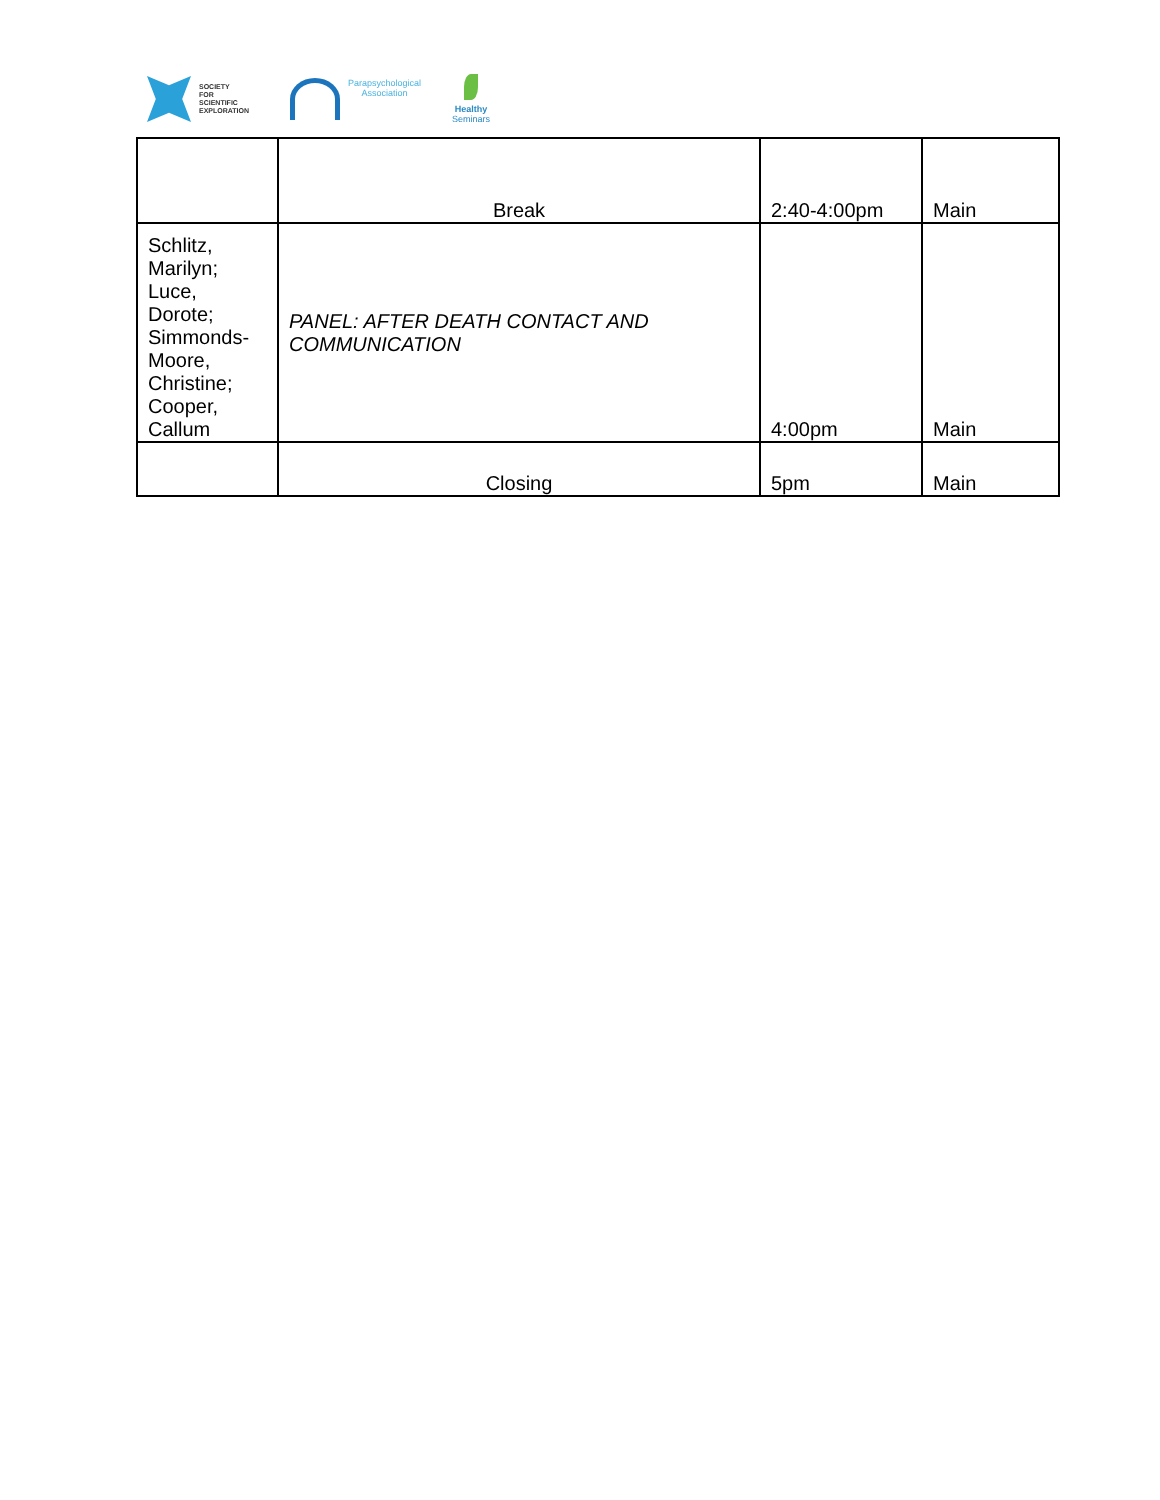SOCIETY
FOR
SCIENTIFIC
EXPLORATION
Parapsychological
Association
Healthy
Seminars
| | Break | 2:40-4:00pm | Main |
| Schlitz, Marilyn; Luce, Dorote; Simmonds- Moore, Christine; Cooper, Callum | PANEL: AFTER DEATH CONTACT AND COMMUNICATION | 4:00pm | Main |
| | Closing | 5pm | Main |